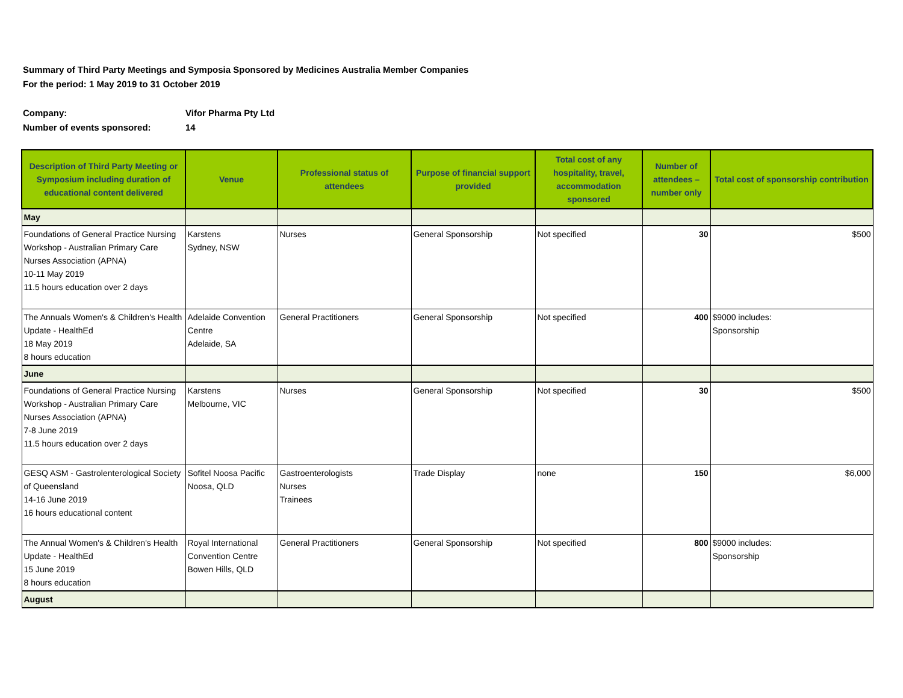Summary of Third Party Meetings and Symposia Sponsored by Medicines Australia Member Companies
For the period: 1 May 2019 to 31 October 2019
Company: Vifor Pharma Pty Ltd
Number of events sponsored: 14
| Description of Third Party Meeting or Symposium including duration of educational content delivered | Venue | Professional status of attendees | Purpose of financial support provided | Total cost of any hospitality, travel, accommodation sponsored | Number of attendees – number only | Total cost of sponsorship contribution |
| --- | --- | --- | --- | --- | --- | --- |
| May | | | | | | |
| Foundations of General Practice Nursing Workshop - Australian Primary Care Nurses Association (APNA) 10-11 May 2019 11.5 hours education over 2 days | Karstens Sydney, NSW | Nurses | General Sponsorship | Not specified | 30 | $500 |
| The Annuals Women's & Children's Health Update - HealthEd 18 May 2019 8 hours education | Adelaide Convention Centre Adelaide, SA | General Practitioners | General Sponsorship | Not specified | 400 | $9000 includes: Sponsorship |
| June | | | | | | |
| Foundations of General Practice Nursing Workshop - Australian Primary Care Nurses Association (APNA) 7-8 June 2019 11.5 hours education over 2 days | Karstens Melbourne, VIC | Nurses | General Sponsorship | Not specified | 30 | $500 |
| GESQ ASM - Gastrolenterological Society of Queensland 14-16 June 2019 16 hours educational content | Sofitel Noosa Pacific Noosa, QLD | Gastroenterologists Nurses Trainees | Trade Display | none | 150 | $6,000 |
| The Annual Women's & Children's Health Update - HealthEd 15 June 2019 8 hours education | Royal International Convention Centre Bowen Hills, QLD | General Practitioners | General Sponsorship | Not specified | 800 | $9000 includes: Sponsorship |
| August | | | | | | |